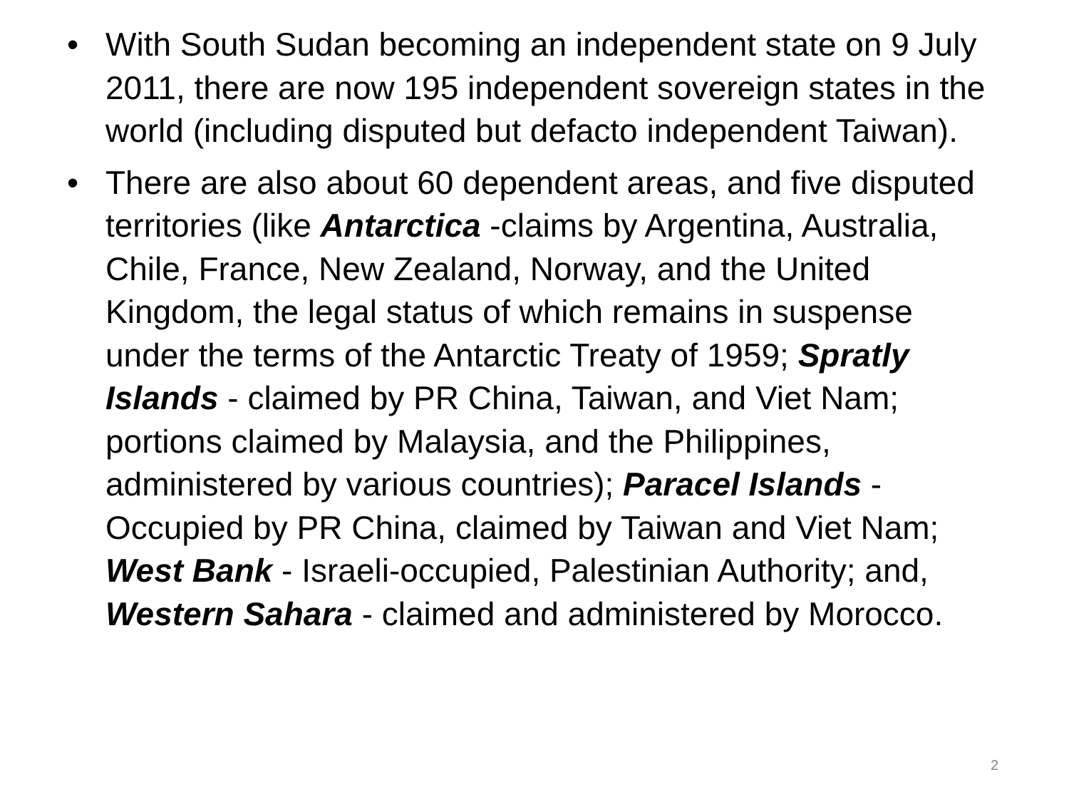• With South Sudan becoming an independent state on 9 July 2011, there are now 195 independent sovereign states in the world (including disputed but defacto independent Taiwan).
• There are also about 60 dependent areas, and five disputed territories (like Antarctica -claims by Argentina, Australia, Chile, France, New Zealand, Norway, and the United Kingdom, the legal status of which remains in suspense under the terms of the Antarctic Treaty of 1959; Spratly Islands - claimed by PR China, Taiwan, and Viet Nam; portions claimed by Malaysia, and the Philippines, administered by various countries); Paracel Islands - Occupied by PR China, claimed by Taiwan and Viet Nam; West Bank - Israeli-occupied, Palestinian Authority; and, Western Sahara - claimed and administered by Morocco.
2